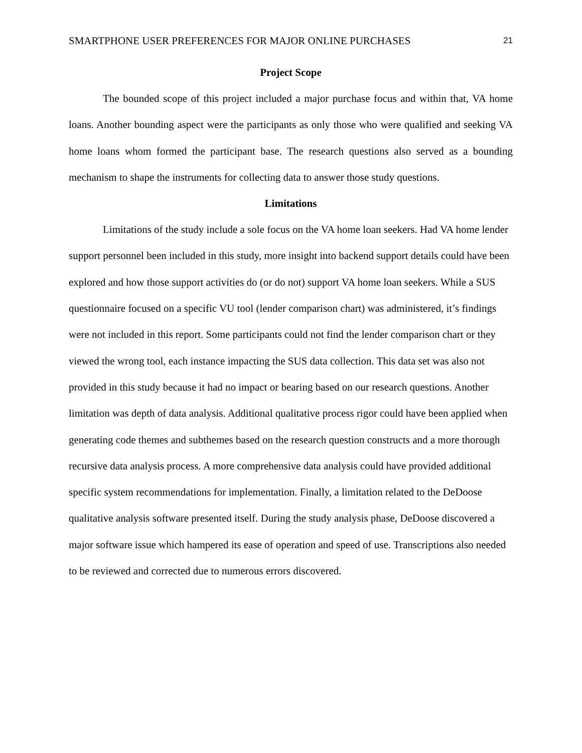SMARTPHONE USER PREFERENCES FOR MAJOR ONLINE PURCHASES 21
Project Scope
The bounded scope of this project included a major purchase focus and within that, VA home loans. Another bounding aspect were the participants as only those who were qualified and seeking VA home loans whom formed the participant base. The research questions also served as a bounding mechanism to shape the instruments for collecting data to answer those study questions.
Limitations
Limitations of the study include a sole focus on the VA home loan seekers. Had VA home lender support personnel been included in this study, more insight into backend support details could have been explored and how those support activities do (or do not) support VA home loan seekers. While a SUS questionnaire focused on a specific VU tool (lender comparison chart) was administered, it’s findings were not included in this report. Some participants could not find the lender comparison chart or they viewed the wrong tool, each instance impacting the SUS data collection. This data set was also not provided in this study because it had no impact or bearing based on our research questions. Another limitation was depth of data analysis. Additional qualitative process rigor could have been applied when generating code themes and subthemes based on the research question constructs and a more thorough recursive data analysis process. A more comprehensive data analysis could have provided additional specific system recommendations for implementation. Finally, a limitation related to the DeDoose qualitative analysis software presented itself. During the study analysis phase, DeDoose discovered a major software issue which hampered its ease of operation and speed of use. Transcriptions also needed to be reviewed and corrected due to numerous errors discovered.